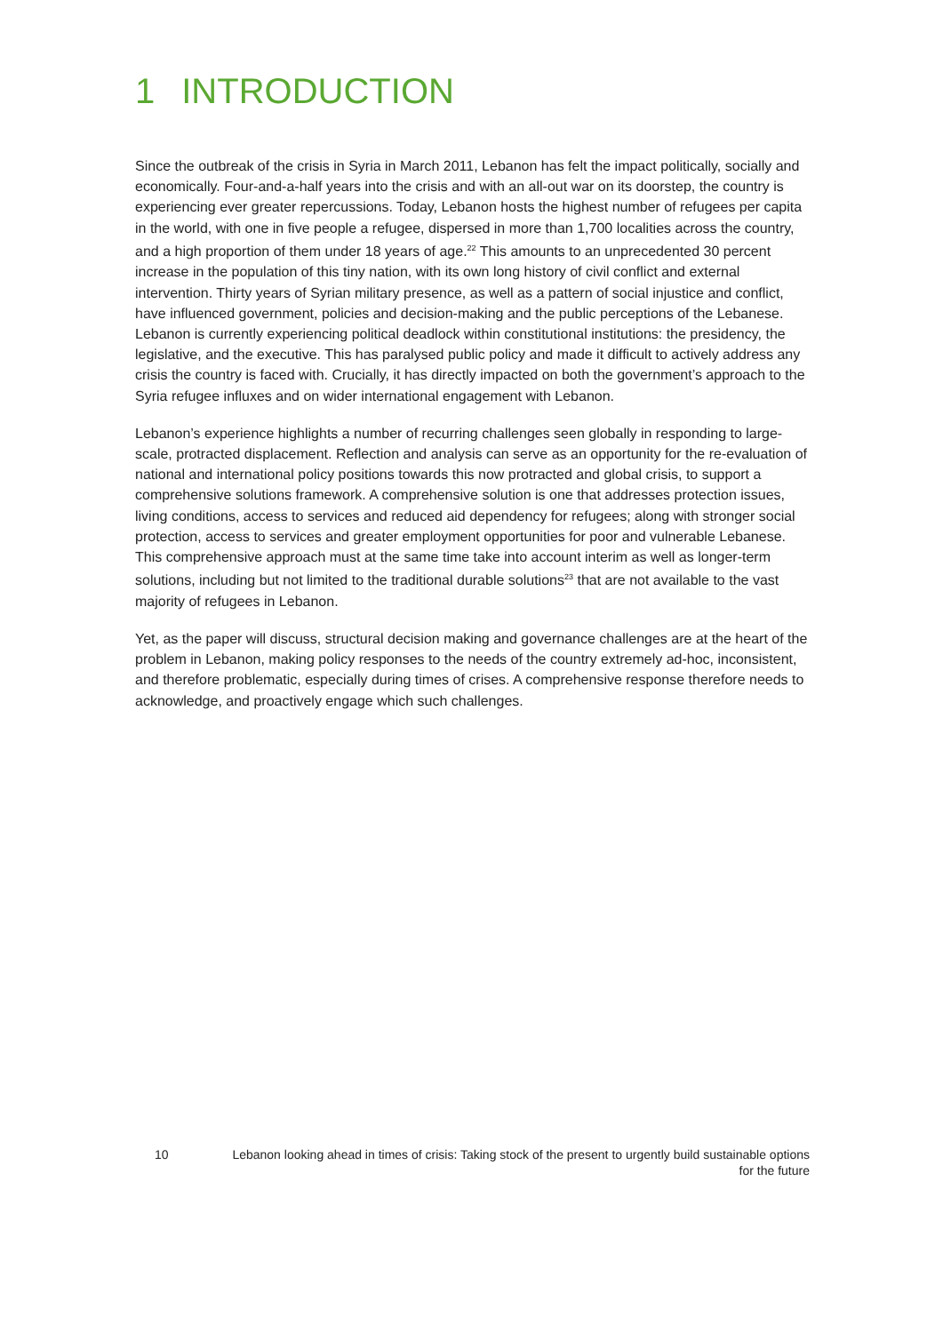1 INTRODUCTION
Since the outbreak of the crisis in Syria in March 2011, Lebanon has felt the impact politically, socially and economically. Four-and-a-half years into the crisis and with an all-out war on its doorstep, the country is experiencing ever greater repercussions. Today, Lebanon hosts the highest number of refugees per capita in the world, with one in five people a refugee, dispersed in more than 1,700 localities across the country, and a high proportion of them under 18 years of age.<sup>22</sup> This amounts to an unprecedented 30 percent increase in the population of this tiny nation, with its own long history of civil conflict and external intervention. Thirty years of Syrian military presence, as well as a pattern of social injustice and conflict, have influenced government, policies and decision-making and the public perceptions of the Lebanese. Lebanon is currently experiencing political deadlock within constitutional institutions: the presidency, the legislative, and the executive. This has paralysed public policy and made it difficult to actively address any crisis the country is faced with. Crucially, it has directly impacted on both the government’s approach to the Syria refugee influxes and on wider international engagement with Lebanon.
Lebanon’s experience highlights a number of recurring challenges seen globally in responding to large-scale, protracted displacement. Reflection and analysis can serve as an opportunity for the re-evaluation of national and international policy positions towards this now protracted and global crisis, to support a comprehensive solutions framework. A comprehensive solution is one that addresses protection issues, living conditions, access to services and reduced aid dependency for refugees; along with stronger social protection, access to services and greater employment opportunities for poor and vulnerable Lebanese. This comprehensive approach must at the same time take into account interim as well as longer-term solutions, including but not limited to the traditional durable solutions<sup>23</sup> that are not available to the vast majority of refugees in Lebanon.
Yet, as the paper will discuss, structural decision making and governance challenges are at the heart of the problem in Lebanon, making policy responses to the needs of the country extremely ad-hoc, inconsistent, and therefore problematic, especially during times of crises. A comprehensive response therefore needs to acknowledge, and proactively engage which such challenges.
10 Lebanon looking ahead in times of crisis: Taking stock of the present to urgently build sustainable options for the future